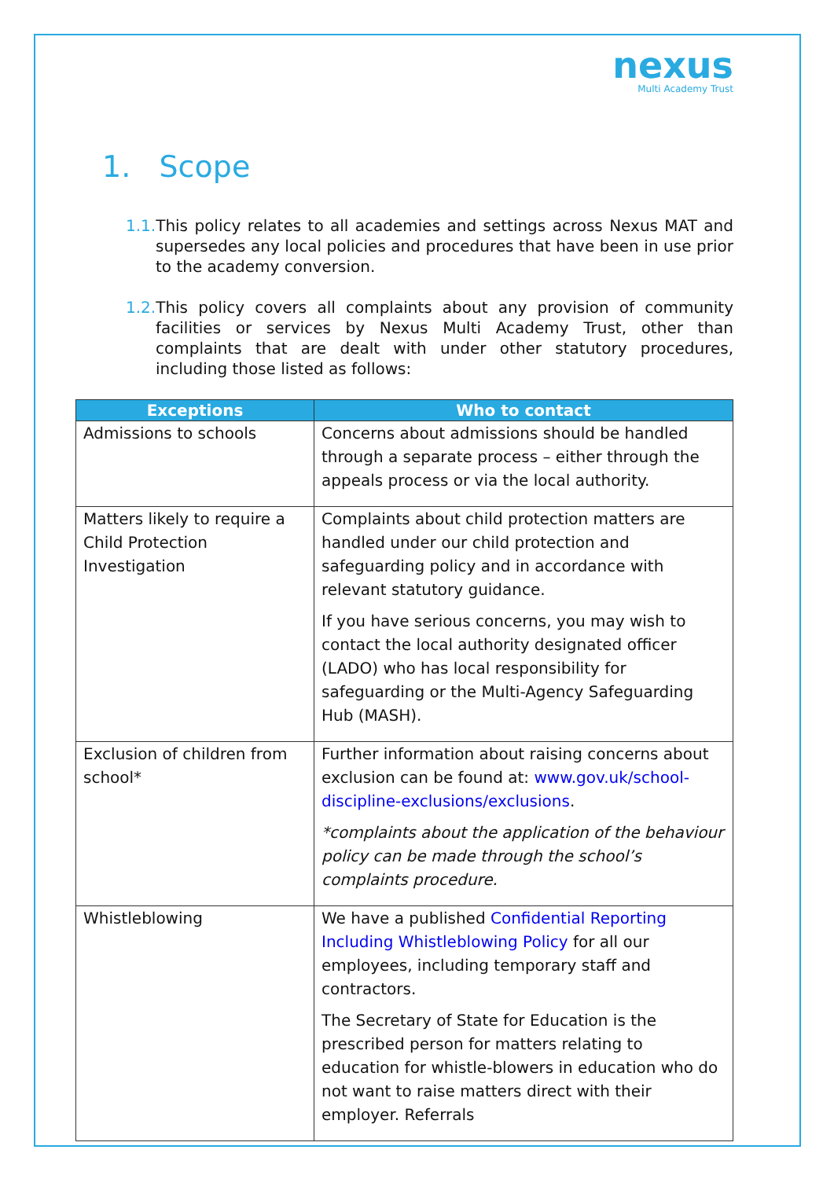nexus
Multi Academy Trust
1. Scope
1.1. This policy relates to all academies and settings across Nexus MAT and supersedes any local policies and procedures that have been in use prior to the academy conversion.
1.2. This policy covers all complaints about any provision of community facilities or services by Nexus Multi Academy Trust, other than complaints that are dealt with under other statutory procedures, including those listed as follows:
| Exceptions | Who to contact |
| --- | --- |
| Admissions to schools | Concerns about admissions should be handled through a separate process – either through the appeals process or via the local authority. |
| Matters likely to require a Child Protection Investigation | Complaints about child protection matters are handled under our child protection and safeguarding policy and in accordance with relevant statutory guidance. If you have serious concerns, you may wish to contact the local authority designated officer (LADO) who has local responsibility for safeguarding or the Multi-Agency Safeguarding Hub (MASH). |
| Exclusion of children from school* | Further information about raising concerns about exclusion can be found at: www.gov.uk/school-discipline-exclusions/exclusions . *complaints about the application of the behaviour policy can be made through the school’s complaints procedure. |
| Whistleblowing | We have a published Confidential Reporting Including Whistleblowing Policy for all our employees, including temporary staff and contractors. The Secretary of State for Education is the prescribed person for matters relating to education for whistle-blowers in education who do not want to raise matters direct with their employer. Referrals |